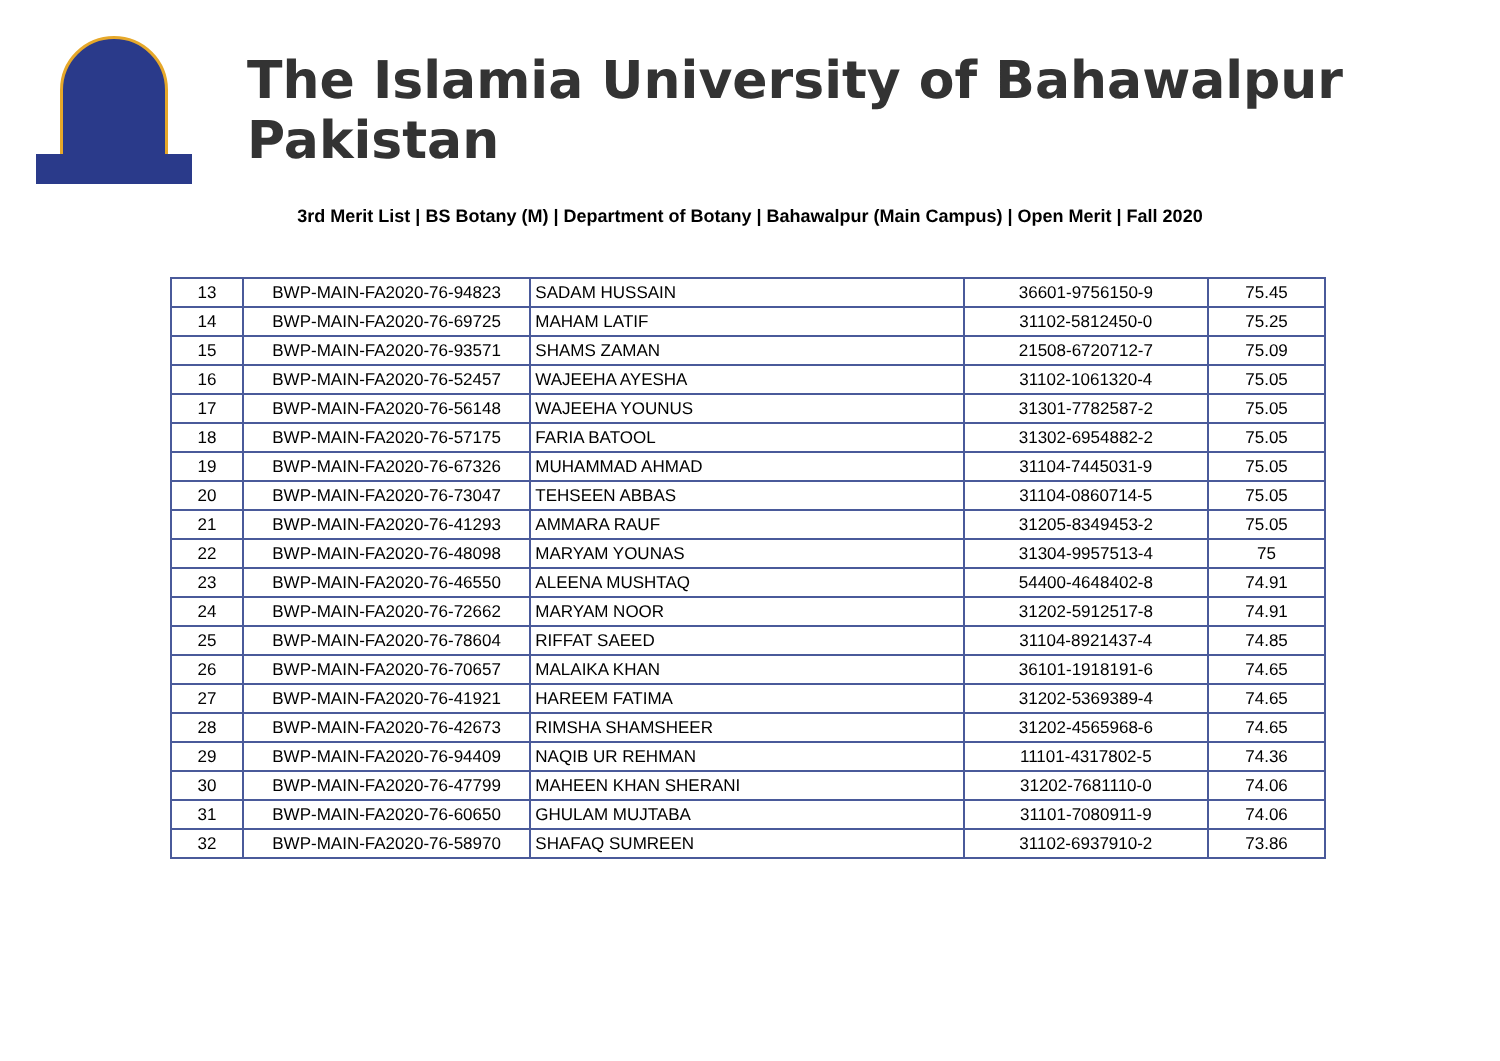The Islamia University of Bahawalpur Pakistan
3rd Merit List | BS Botany (M) | Department of Botany | Bahawalpur (Main Campus) | Open Merit | Fall 2020
| 13 | BWP-MAIN-FA2020-76-94823 | SADAM HUSSAIN | 36601-9756150-9 | 75.45 |
| 14 | BWP-MAIN-FA2020-76-69725 | MAHAM LATIF | 31102-5812450-0 | 75.25 |
| 15 | BWP-MAIN-FA2020-76-93571 | SHAMS ZAMAN | 21508-6720712-7 | 75.09 |
| 16 | BWP-MAIN-FA2020-76-52457 | WAJEEHA AYESHA | 31102-1061320-4 | 75.05 |
| 17 | BWP-MAIN-FA2020-76-56148 | WAJEEHA YOUNUS | 31301-7782587-2 | 75.05 |
| 18 | BWP-MAIN-FA2020-76-57175 | FARIA BATOOL | 31302-6954882-2 | 75.05 |
| 19 | BWP-MAIN-FA2020-76-67326 | MUHAMMAD AHMAD | 31104-7445031-9 | 75.05 |
| 20 | BWP-MAIN-FA2020-76-73047 | TEHSEEN ABBAS | 31104-0860714-5 | 75.05 |
| 21 | BWP-MAIN-FA2020-76-41293 | AMMARA RAUF | 31205-8349453-2 | 75.05 |
| 22 | BWP-MAIN-FA2020-76-48098 | MARYAM YOUNAS | 31304-9957513-4 | 75 |
| 23 | BWP-MAIN-FA2020-76-46550 | ALEENA MUSHTAQ | 54400-4648402-8 | 74.91 |
| 24 | BWP-MAIN-FA2020-76-72662 | MARYAM NOOR | 31202-5912517-8 | 74.91 |
| 25 | BWP-MAIN-FA2020-76-78604 | RIFFAT SAEED | 31104-8921437-4 | 74.85 |
| 26 | BWP-MAIN-FA2020-76-70657 | MALAIKA KHAN | 36101-1918191-6 | 74.65 |
| 27 | BWP-MAIN-FA2020-76-41921 | HAREEM FATIMA | 31202-5369389-4 | 74.65 |
| 28 | BWP-MAIN-FA2020-76-42673 | RIMSHA SHAMSHEER | 31202-4565968-6 | 74.65 |
| 29 | BWP-MAIN-FA2020-76-94409 | NAQIB UR REHMAN | 11101-4317802-5 | 74.36 |
| 30 | BWP-MAIN-FA2020-76-47799 | MAHEEN KHAN SHERANI | 31202-7681110-0 | 74.06 |
| 31 | BWP-MAIN-FA2020-76-60650 | GHULAM MUJTABA | 31101-7080911-9 | 74.06 |
| 32 | BWP-MAIN-FA2020-76-58970 | SHAFAQ SUMREEN | 31102-6937910-2 | 73.86 |